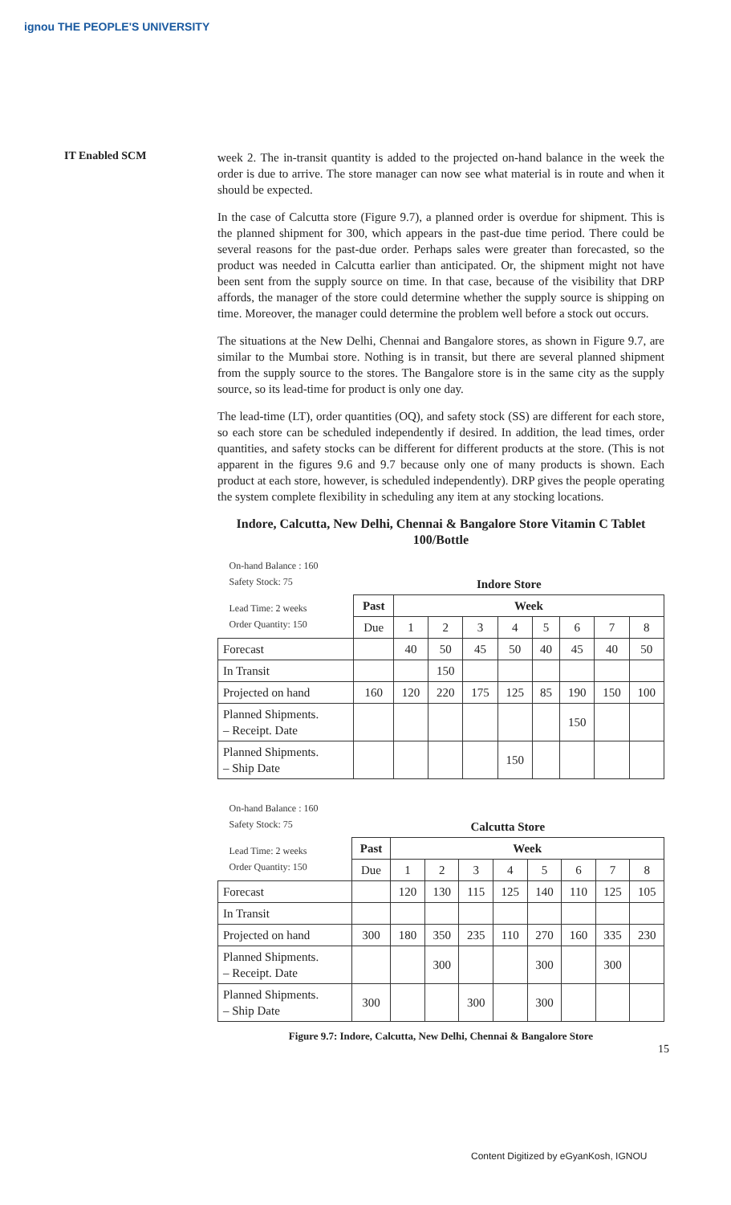ignou THE PEOPLE'S UNIVERSITY
IT Enabled SCM
week 2. The in-transit quantity is added to the projected on-hand balance in the week the order is due to arrive. The store manager can now see what material is in route and when it should be expected.
In the case of Calcutta store (Figure 9.7), a planned order is overdue for shipment. This is the planned shipment for 300, which appears in the past-due time period. There could be several reasons for the past-due order. Perhaps sales were greater than forecasted, so the product was needed in Calcutta earlier than anticipated. Or, the shipment might not have been sent from the supply source on time. In that case, because of the visibility that DRP affords, the manager of the store could determine whether the supply source is shipping on time. Moreover, the manager could determine the problem well before a stock out occurs.
The situations at the New Delhi, Chennai and Bangalore stores, as shown in Figure 9.7, are similar to the Mumbai store. Nothing is in transit, but there are several planned shipment from the supply source to the stores. The Bangalore store is in the same city as the supply source, so its lead-time for product is only one day.
The lead-time (LT), order quantities (OQ), and safety stock (SS) are different for each store, so each store can be scheduled independently if desired. In addition, the lead times, order quantities, and safety stocks can be different for different products at the store. (This is not apparent in the figures 9.6 and 9.7 because only one of many products is shown. Each product at each store, however, is scheduled independently). DRP gives the people operating the system complete flexibility in scheduling any item at any stocking locations.
Indore, Calcutta, New Delhi, Chennai & Bangalore Store Vitamin C Tablet 100/Bottle
| On-hand Balance : 160 Safety Stock: 75 | | | | | | | | | |
| | Indore Store | | | | | | | | |
| Lead Time: 2 weeks Order Quantity: 150 | Past | Week | | | | | | | |
| | Due | 1 | 2 | 3 | 4 | 5 | 6 | 7 | 8 |
| Forecast | | 40 | 50 | 45 | 50 | 40 | 45 | 40 | 50 |
| In Transit | | | 150 | | | | | | |
| Projected on hand | 160 | 120 | 220 | 175 | 125 | 85 | 190 | 150 | 100 |
| Planned Shipments. – Receipt. Date | | | | | | | 150 | | |
| Planned Shipments. – Ship Date | | | | | 150 | | | | |
| On-hand Balance : 160 Safety Stock: 75 | | | | | | | | | |
| | Calcutta Store | | | | | | | | |
| Lead Time: 2 weeks Order Quantity: 150 | Past | Week | | | | | | | |
| | Due | 1 | 2 | 3 | 4 | 5 | 6 | 7 | 8 |
| Forecast | | 120 | 130 | 115 | 125 | 140 | 110 | 125 | 105 |
| In Transit | | | | | | | | | |
| Projected on hand | 300 | 180 | 350 | 235 | 110 | 270 | 160 | 335 | 230 |
| Planned Shipments. – Receipt. Date | | | 300 | | | 300 | | 300 | |
| Planned Shipments. – Ship Date | 300 | | | 300 | | 300 | | | |
Figure 9.7: Indore, Calcutta, New Delhi, Chennai & Bangalore Store
15
Content Digitized by eGyanKosh, IGNOU